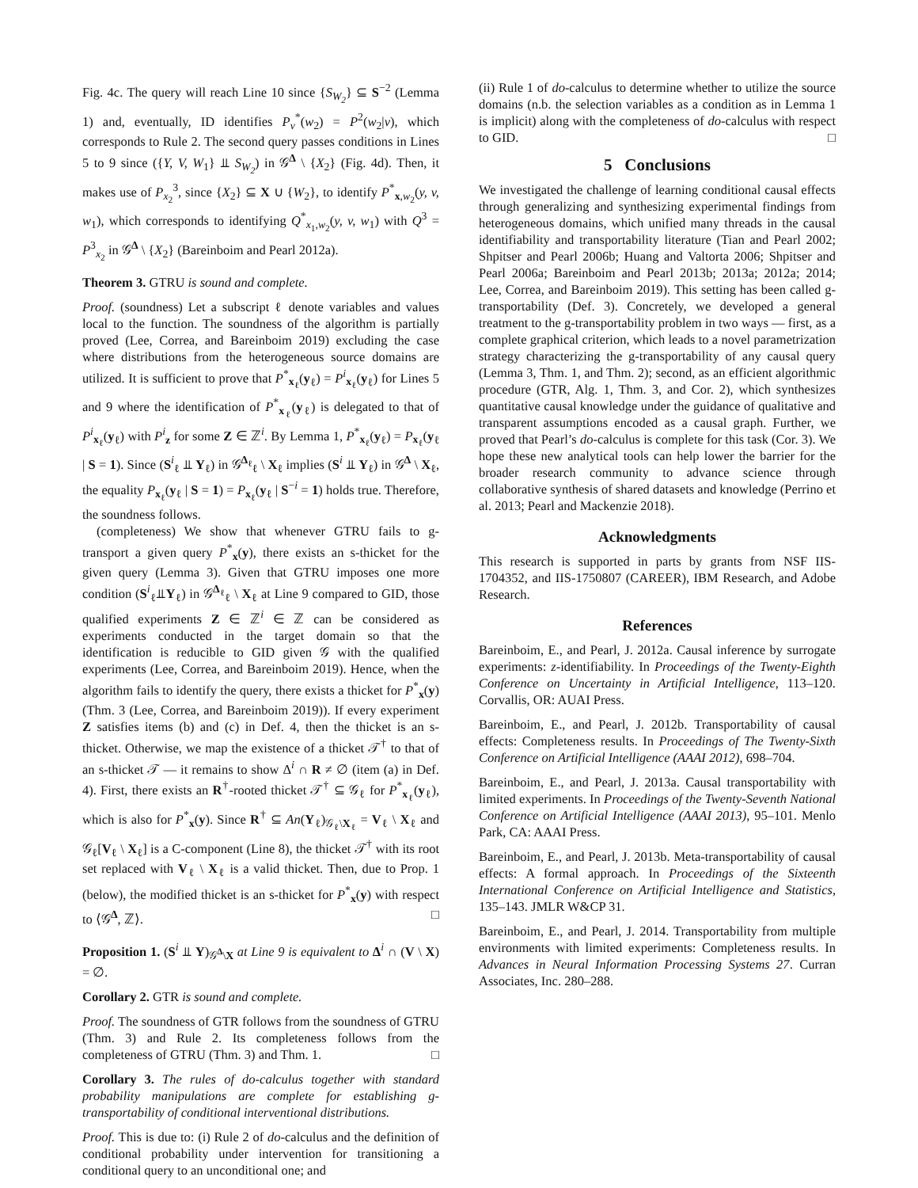Fig. 4c. The query will reach Line 10 since {S<sub>W<sub>2</sub></sub>} ⊆ S<sup>−2</sup> (Lemma 1) and, eventually, ID identifies P<sub>v</sub><sup>*</sup>(w<sub>2</sub>) = P<sup>2</sup>(w<sub>2</sub>|v), which corresponds to Rule 2. The second query passes conditions in Lines 5 to 9 since ({Y, V, W<sub>1</sub>} ⫫ S<sub>W<sub>2</sub></sub>) in 𝒢<sup>Δ</sup> \ {X<sub>2</sub>} (Fig. 4d). Then, it makes use of P<sub>x<sub>2</sub></sub><sup>3</sup>, since {X<sub>2</sub>} ⊆ X ∪ {W<sub>2</sub>}, to identify P<sup>*</sup><sub>x,w<sub>2</sub></sub>(y, v, w<sub>1</sub>), which corresponds to identifying Q<sup>*</sup><sub>x<sub>1</sub>,w<sub>2</sub></sub>(y, v, w<sub>1</sub>) with Q<sup>3</sup> = P<sup>3</sup><sub>x<sub>2</sub></sub> in 𝒢<sup>Δ</sup> \ {X<sub>2</sub>} (Bareinboim and Pearl 2012a).
Theorem 3. GTRU is sound and complete.
Proof. (soundness) Let a subscript ℓ denote variables and values local to the function. The soundness of the algorithm is partially proved (Lee, Correa, and Bareinboim 2019) excluding the case where distributions from the heterogeneous source domains are utilized. It is sufficient to prove that P<sup>*</sup><sub>x<sub>ℓ</sub></sub>(y<sub>ℓ</sub>) = P<sup>i</sup><sub>x<sub>ℓ</sub></sub>(y<sub>ℓ</sub>) for Lines 5 and 9 where the identification of P<sup>*</sup><sub>x<sub>ℓ</sub></sub>(y<sub>ℓ</sub>) is delegated to that of P<sup>i</sup><sub>x<sub>ℓ</sub></sub>(y<sub>ℓ</sub>) with P<sup>i</sup><sub>z</sub> for some Z ∈ ℤ<sup>i</sup>. By Lemma 1, P<sup>*</sup><sub>x<sub>ℓ</sub></sub>(y<sub>ℓ</sub>) = P<sub>x<sub>ℓ</sub></sub>(y<sub>ℓ</sub> | S = 1). Since (S<sup>i</sup><sub>ℓ</sub> ⫫ Y<sub>ℓ</sub>) in 𝒢<sup>Δ<sub>ℓ</sub></sup><sub>ℓ</sub> \ X<sub>ℓ</sub> implies (S<sup>i</sup> ⫫ Y<sub>ℓ</sub>) in 𝒢<sup>Δ</sup> \ X<sub>ℓ</sub>, the equality P<sub>x<sub>ℓ</sub></sub>(y<sub>ℓ</sub> | S = 1) = P<sub>x<sub>ℓ</sub></sub>(y<sub>ℓ</sub> | S<sup>−i</sup> = 1) holds true. Therefore, the soundness follows.
(completeness) We show that whenever GTRU fails to g-transport a given query P<sup>*</sup><sub>x</sub>(y), there exists an s-thicket for the given query (Lemma 3). Given that GTRU imposes one more condition (S<sup>i</sup><sub>ℓ</sub>⫫Y<sub>ℓ</sub>) in 𝒢<sup>Δ<sub>ℓ</sub></sup><sub>ℓ</sub> \ X<sub>ℓ</sub> at Line 9 compared to GID, those qualified experiments Z ∈ ℤ<sup>i</sup> ∈ ℤ can be considered as experiments conducted in the target domain so that the identification is reducible to GID given 𝒢 with the qualified experiments (Lee, Correa, and Bareinboim 2019). Hence, when the algorithm fails to identify the query, there exists a thicket for P<sup>*</sup><sub>x</sub>(y) (Thm. 3 (Lee, Correa, and Bareinboim 2019)). If every experiment Z satisfies items (b) and (c) in Def. 4, then the thicket is an s-thicket. Otherwise, we map the existence of a thicket 𝒯<sup>†</sup> to that of an s-thicket 𝒯 — it remains to show Δ<sup>i</sup> ∩ R ≠ ∅ (item (a) in Def. 4). First, there exists an R<sup>†</sup>-rooted thicket 𝒯<sup>†</sup> ⊆ 𝒢<sub>ℓ</sub> for P<sup>*</sup><sub>x<sub>ℓ</sub></sub>(y<sub>ℓ</sub>), which is also for P<sup>*</sup><sub>x</sub>(y). Since R<sup>†</sup> ⊆ An(Y<sub>ℓ</sub>)<sub>𝒢<sub>ℓ</sub>\X<sub>ℓ</sub></sub> = V<sub>ℓ</sub> \ X<sub>ℓ</sub> and 𝒢<sub>ℓ</sub>[V<sub>ℓ</sub> \ X<sub>ℓ</sub>] is a C-component (Line 8), the thicket 𝒯<sup>†</sup> with its root set replaced with V<sub>ℓ</sub> \ X<sub>ℓ</sub> is a valid thicket. Then, due to Prop. 1 (below), the modified thicket is an s-thicket for P<sup>*</sup><sub>x</sub>(y) with respect to ⟨𝒢<sup>Δ</sup>, ℤ⟩. □
Proposition 1. (S<sup>i</sup> ⫫ Y)<sub>𝒢<sup>Δ</sup>\X</sub> at Line 9 is equivalent to Δ<sup>i</sup> ∩ (V \ X) = ∅.
Corollary 2. GTR is sound and complete.
Proof. The soundness of GTR follows from the soundness of GTRU (Thm. 3) and Rule 2. Its completeness follows from the completeness of GTRU (Thm. 3) and Thm. 1. □
Corollary 3. The rules of do-calculus together with standard probability manipulations are complete for establishing g-transportability of conditional interventional distributions.
Proof. This is due to: (i) Rule 2 of do-calculus and the definition of conditional probability under intervention for transitioning a conditional query to an unconditional one; and
(ii) Rule 1 of do-calculus to determine whether to utilize the source domains (n.b. the selection variables as a condition as in Lemma 1 is implicit) along with the completeness of do-calculus with respect to GID. □
5 Conclusions
We investigated the challenge of learning conditional causal effects through generalizing and synthesizing experimental findings from heterogeneous domains, which unified many threads in the causal identifiability and transportability literature (Tian and Pearl 2002; Shpitser and Pearl 2006b; Huang and Valtorta 2006; Shpitser and Pearl 2006a; Bareinboim and Pearl 2013b; 2013a; 2012a; 2014; Lee, Correa, and Bareinboim 2019). This setting has been called g-transportability (Def. 3). Concretely, we developed a general treatment to the g-transportability problem in two ways — first, as a complete graphical criterion, which leads to a novel parametrization strategy characterizing the g-transportability of any causal query (Lemma 3, Thm. 1, and Thm. 2); second, as an efficient algorithmic procedure (GTR, Alg. 1, Thm. 3, and Cor. 2), which synthesizes quantitative causal knowledge under the guidance of qualitative and transparent assumptions encoded as a causal graph. Further, we proved that Pearl’s do-calculus is complete for this task (Cor. 3). We hope these new analytical tools can help lower the barrier for the broader research community to advance science through collaborative synthesis of shared datasets and knowledge (Perrino et al. 2013; Pearl and Mackenzie 2018).
Acknowledgments
This research is supported in parts by grants from NSF IIS-1704352, and IIS-1750807 (CAREER), IBM Research, and Adobe Research.
References
Bareinboim, E., and Pearl, J. 2012a. Causal inference by surrogate experiments: z-identifiability. In Proceedings of the Twenty-Eighth Conference on Uncertainty in Artificial Intelligence, 113–120. Corvallis, OR: AUAI Press.
Bareinboim, E., and Pearl, J. 2012b. Transportability of causal effects: Completeness results. In Proceedings of The Twenty-Sixth Conference on Artificial Intelligence (AAAI 2012), 698–704.
Bareinboim, E., and Pearl, J. 2013a. Causal transportability with limited experiments. In Proceedings of the Twenty-Seventh National Conference on Artificial Intelligence (AAAI 2013), 95–101. Menlo Park, CA: AAAI Press.
Bareinboim, E., and Pearl, J. 2013b. Meta-transportability of causal effects: A formal approach. In Proceedings of the Sixteenth International Conference on Artificial Intelligence and Statistics, 135–143. JMLR W&CP 31.
Bareinboim, E., and Pearl, J. 2014. Transportability from multiple environments with limited experiments: Completeness results. In Advances in Neural Information Processing Systems 27. Curran Associates, Inc. 280–288.